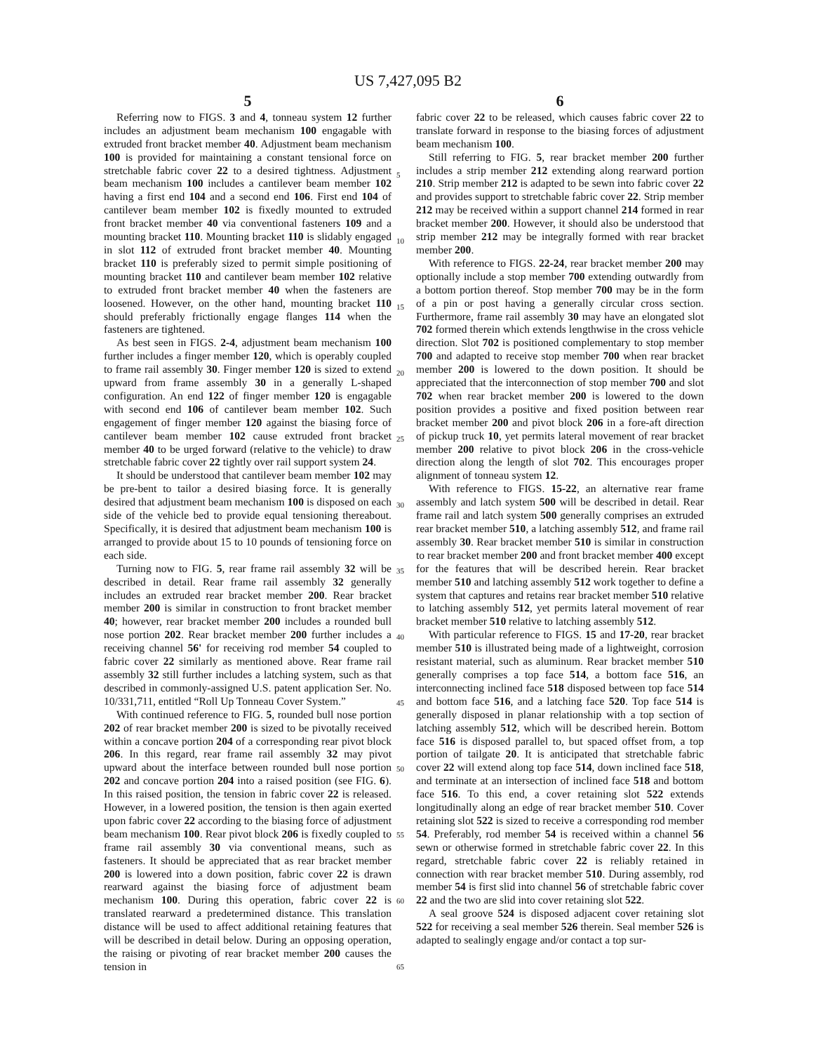US 7,427,095 B2
5
Referring now to FIGS. 3 and 4, tonneau system 12 further includes an adjustment beam mechanism 100 engagable with extruded front bracket member 40. Adjustment beam mechanism 100 is provided for maintaining a constant tensional force on stretchable fabric cover 22 to a desired tightness. Adjustment beam mechanism 100 includes a cantilever beam member 102 having a first end 104 and a second end 106. First end 104 of cantilever beam member 102 is fixedly mounted to extruded front bracket member 40 via conventional fasteners 109 and a mounting bracket 110. Mounting bracket 110 is slidably engaged in slot 112 of extruded front bracket member 40. Mounting bracket 110 is preferably sized to permit simple positioning of mounting bracket 110 and cantilever beam member 102 relative to extruded front bracket member 40 when the fasteners are loosened. However, on the other hand, mounting bracket 110 should preferably frictionally engage flanges 114 when the fasteners are tightened.
As best seen in FIGS. 2-4, adjustment beam mechanism 100 further includes a finger member 120, which is operably coupled to frame rail assembly 30. Finger member 120 is sized to extend upward from frame assembly 30 in a generally L-shaped configuration. An end 122 of finger member 120 is engagable with second end 106 of cantilever beam member 102. Such engagement of finger member 120 against the biasing force of cantilever beam member 102 cause extruded front bracket member 40 to be urged forward (relative to the vehicle) to draw stretchable fabric cover 22 tightly over rail support system 24.
It should be understood that cantilever beam member 102 may be pre-bent to tailor a desired biasing force. It is generally desired that adjustment beam mechanism 100 is disposed on each side of the vehicle bed to provide equal tensioning thereabout. Specifically, it is desired that adjustment beam mechanism 100 is arranged to provide about 15 to 10 pounds of tensioning force on each side.
Turning now to FIG. 5, rear frame rail assembly 32 will be described in detail. Rear frame rail assembly 32 generally includes an extruded rear bracket member 200. Rear bracket member 200 is similar in construction to front bracket member 40; however, rear bracket member 200 includes a rounded bull nose portion 202. Rear bracket member 200 further includes a receiving channel 56' for receiving rod member 54 coupled to fabric cover 22 similarly as mentioned above. Rear frame rail assembly 32 still further includes a latching system, such as that described in commonly-assigned U.S. patent application Ser. No. 10/331,711, entitled “Roll Up Tonneau Cover System.”
With continued reference to FIG. 5, rounded bull nose portion 202 of rear bracket member 200 is sized to be pivotally received within a concave portion 204 of a corresponding rear pivot block 206. In this regard, rear frame rail assembly 32 may pivot upward about the interface between rounded bull nose portion 202 and concave portion 204 into a raised position (see FIG. 6). In this raised position, the tension in fabric cover 22 is released. However, in a lowered position, the tension is then again exerted upon fabric cover 22 according to the biasing force of adjustment beam mechanism 100. Rear pivot block 206 is fixedly coupled to frame rail assembly 30 via conventional means, such as fasteners. It should be appreciated that as rear bracket member 200 is lowered into a down position, fabric cover 22 is drawn rearward against the biasing force of adjustment beam mechanism 100. During this operation, fabric cover 22 is translated rearward a predetermined distance. This translation distance will be used to affect additional retaining features that will be described in detail below. During an opposing operation, the raising or pivoting of rear bracket member 200 causes the tension in
6
fabric cover 22 to be released, which causes fabric cover 22 to translate forward in response to the biasing forces of adjustment beam mechanism 100.
Still referring to FIG. 5, rear bracket member 200 further includes a strip member 212 extending along rearward portion 210. Strip member 212 is adapted to be sewn into fabric cover 22 and provides support to stretchable fabric cover 22. Strip member 212 may be received within a support channel 214 formed in rear bracket member 200. However, it should also be understood that strip member 212 may be integrally formed with rear bracket member 200.
With reference to FIGS. 22-24, rear bracket member 200 may optionally include a stop member 700 extending outwardly from a bottom portion thereof. Stop member 700 may be in the form of a pin or post having a generally circular cross section. Furthermore, frame rail assembly 30 may have an elongated slot 702 formed therein which extends lengthwise in the cross vehicle direction. Slot 702 is positioned complementary to stop member 700 and adapted to receive stop member 700 when rear bracket member 200 is lowered to the down position. It should be appreciated that the interconnection of stop member 700 and slot 702 when rear bracket member 200 is lowered to the down position provides a positive and fixed position between rear bracket member 200 and pivot block 206 in a fore-aft direction of pickup truck 10, yet permits lateral movement of rear bracket member 200 relative to pivot block 206 in the cross-vehicle direction along the length of slot 702. This encourages proper alignment of tonneau system 12.
With reference to FIGS. 15-22, an alternative rear frame assembly and latch system 500 will be described in detail. Rear frame rail and latch system 500 generally comprises an extruded rear bracket member 510, a latching assembly 512, and frame rail assembly 30. Rear bracket member 510 is similar in construction to rear bracket member 200 and front bracket member 400 except for the features that will be described herein. Rear bracket member 510 and latching assembly 512 work together to define a system that captures and retains rear bracket member 510 relative to latching assembly 512, yet permits lateral movement of rear bracket member 510 relative to latching assembly 512.
With particular reference to FIGS. 15 and 17-20, rear bracket member 510 is illustrated being made of a lightweight, corrosion resistant material, such as aluminum. Rear bracket member 510 generally comprises a top face 514, a bottom face 516, an interconnecting inclined face 518 disposed between top face 514 and bottom face 516, and a latching face 520. Top face 514 is generally disposed in planar relationship with a top section of latching assembly 512, which will be described herein. Bottom face 516 is disposed parallel to, but spaced offset from, a top portion of tailgate 20. It is anticipated that stretchable fabric cover 22 will extend along top face 514, down inclined face 518, and terminate at an intersection of inclined face 518 and bottom face 516. To this end, a cover retaining slot 522 extends longitudinally along an edge of rear bracket member 510. Cover retaining slot 522 is sized to receive a corresponding rod member 54. Preferably, rod member 54 is received within a channel 56 sewn or otherwise formed in stretchable fabric cover 22. In this regard, stretchable fabric cover 22 is reliably retained in connection with rear bracket member 510. During assembly, rod member 54 is first slid into channel 56 of stretchable fabric cover 22 and the two are slid into cover retaining slot 522.
A seal groove 524 is disposed adjacent cover retaining slot 522 for receiving a seal member 526 therein. Seal member 526 is adapted to sealingly engage and/or contact a top sur-
5
10
15
20
25
30
35
40
45
50
55
60
65